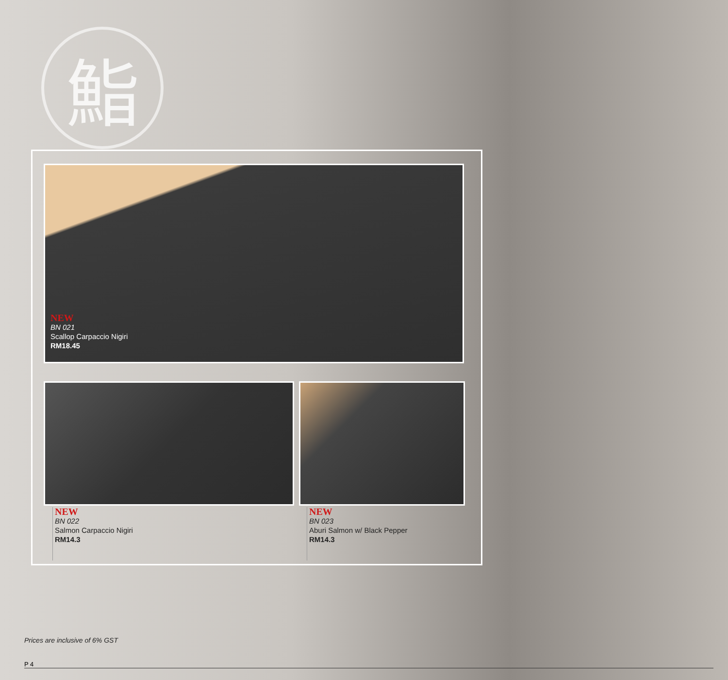鮨
NEW
BN 021
Scallop Carpaccio Nigiri
RM18.45
NEW
BN 022
Salmon Carpaccio Nigiri
RM14.3
NEW
BN 023
Aburi Salmon w/ Black Pepper
RM14.3
Prices are inclusive of 6% GST
P 4